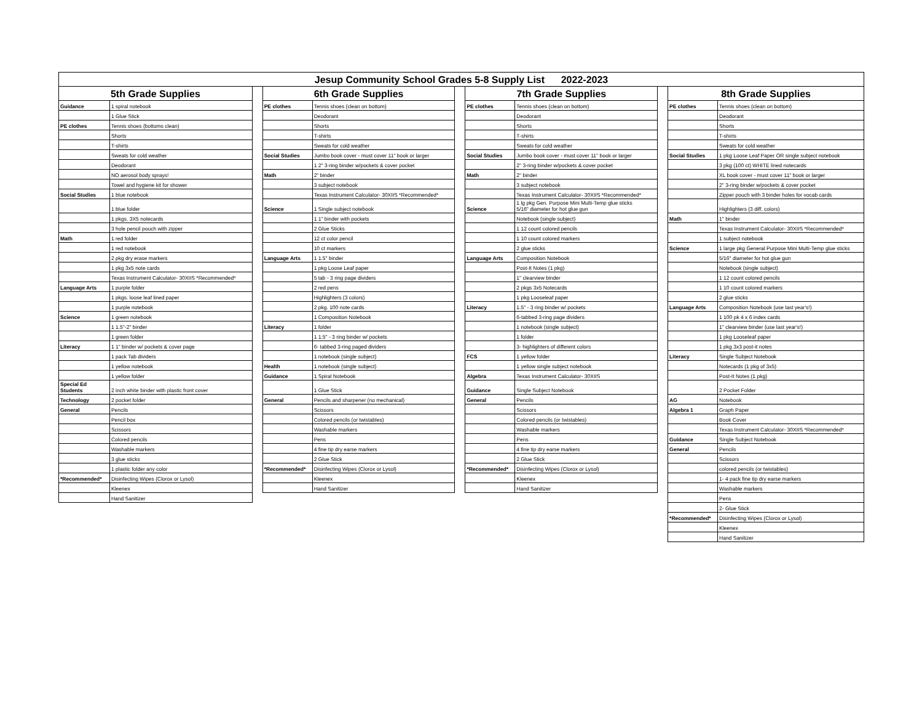| Jesup Community School Grades 5-8 Supply List 2022-2023 | | | | | | | | | | |
| --- | --- | --- | --- | --- | --- | --- | --- | --- | --- | --- |
| 5th Grade Supplies | | | 6th Grade Supplies | | | 7th Grade Supplies | | | 8th Grade Supplies | |
| Guidance | 1 spiral notebook | | PE clothes | Tennis shoes (clean on bottom) | | PE clothes | Tennis shoes (clean on bottom) | | PE clothes | Tennis shoes (clean on bottom) |
| | 1 Glue Stick | | | Deodorant | | | Deodorant | | | Deodorant |
| PE clothes | Tennis shoes (bottoms clean) | | | Shorts | | | Shorts | | | Shorts |
| | Shorts | | | T-shirts | | | T-shirts | | | T-shirts |
| | T-shirts | | | Sweats for cold weather | | | Sweats for cold weather | | | Sweats for cold weather |
| | Sweats for cold weather | | Social Studies | Jumbo book cover - must cover 11" book or larger | | Social Studies | Jumbo book cover - must cover 11" book or larger | | Social Studies | 1 pkg Loose Leaf Paper OR single subject notebook |
| | Deodorant | | | 1 2" 3-ring binder w/pockets & cover pocket | | | 2" 3-ring binder w/pockets & cover pocket | | | 3 pkg (100 ct) WHITE lined notecards |
| | NO aerosol body sprays! | | Math | 2" binder | | Math | 2" binder | | | XL book cover - must cover 11" book or larger |
| | Towel and hygiene kit for shower | | | 3 subject notebook | | | 3 subject notebook | | | 2" 3-ring binder w/pockets & cover pocket |
| Social Studies | 1 blue notebook | | | Texas Instrument Calculator- 30XIIS *Recommended* | | | Texas Instrument Calculator- 30XIIS *Recommended* | | | Zipper pouch with 3 binder holes for vocab cards |
| | 1 blue folder | | Science | 1 Single subject notebook | | Science | 1 lg pkg Gen. Purpose Mini Multi-Temp glue sticks 5/16" diameter for hot glue gun | | | Highlighters (3 diff. colors) |
| | 1 pkgs. 3X5 notecards | | | 1 1" binder with pockets | | | Notebook (single subject) | | Math | 1" binder |
| | 3 hole pencil pouch with zipper | | | 2 Glue Sticks | | | 1 12 count colored pencils | | | Texas Instrument Calculator- 30XIIS *Recommended* |
| Math | 1 red folder | | | 12 ct color pencil | | | 1 10 count colored markers | | | 1 subject notebook |
| | 1 red notebook | | | 10 ct markers | | | 2 glue sticks | | Science | 1 large pkg General Purpose Mini Multi-Temp glue sticks |
| | 2 pkg dry erase markers | | Language Arts | 1 1.5" binder | | Language Arts | Composition Notebook | | | 5/16" diameter for hot glue gun |
| | 1 pkg 3x5 note cards | | | 1 pkg Loose Leaf paper | | | Post-It Notes (1 pkg) | | | Notebook (single subject) |
| | Texas Instrument Calculator- 30XIIS *Recommended* | | | 5 tab - 3 ring page dividers | | | 1" clearview binder | | | 1 12 count colored pencils |
| Language Arts | 1 purple folder | | | 2 red pens | | | 2 pkgs 3x5 Notecards | | | 1 10 count colored markers |
| | 1 pkgs. loose leaf lined paper | | | Highlighters (3 colors) | | | 1 pkg Looseleaf paper | | | 2 glue sticks |
| | 1 purple notebook | | | 2 pkg. 100 note cards | | Literacy | 1.5" - 3 ring binder w/ pockets | | Language Arts | Composition Notebook (use last year's!) |
| Science | 1 green notebook | | | 1 Composition Notebook | | | 6-tabbed 3-ring page dividers | | | 1 100 pk 4 x 6 index cards |
| | 1 1.5"-2" binder | | Literacy | 1 folder | | | 1 notebook (single subject) | | | 1" clearview binder (use last year's!) |
| | 1 green folder | | | 1 1.5" - 3 ring binder w/ pockets | | | 1 folder | | | 1 pkg Looseleaf paper |
| Literacy | 1 1" binder w/ pockets & cover page | | | 6- tabbed 3-ring paged dividers | | | 3- highlighters of different colors | | | 1 pkg 3x3 post-it notes |
| | 1 pack Tab dividers | | | 1 notebook (single subject) | | FCS | 1 yellow folder | | Literacy | Single Subject Notebook |
| | 1 yellow notebook | | Health | 1 notebook (single subject) | | | 1 yellow single subject notebook | | | Notecards (1 pkg of 3x5) |
| | 1 yellow folder | | Guidance | 1 Spiral Notebook | | Algebra | Texas Instrument Calculator- 30XIIS | | | Post-It Notes (1 pkg) |
| Special Ed Students | 2 inch white binder with plastic front cover | | | 1 Glue Stick | | Guidance | Single Subject Notebook | | | 2 Pocket Folder |
| Technology | 2 pocket folder | | General | Pencils and sharpener (no mechanical) | | General | Pencils | | AG | Notebook |
| General | Pencils | | | Scissors | | | Scissors | | Algebra 1 | Graph Paper |
| | Pencil box | | | Colored pencils (or twistables) | | | Colored pencils (or twistables) | | | Book Cover |
| | Scissors | | | Washable markers | | | Washable markers | | | Texas Instrument Calculator- 30XIIS *Recommended* |
| | Colored pencils | | | Pens | | | Pens | | Guidance | Single Subject Notebook |
| | Washable markers | | | 4 fine tip dry earse markers | | | 4 fine tip dry earse markers | | General | Pencils |
| | 3 glue sticks | | | 2 Glue Stick | | | 2 Glue Stick | | | Scissors |
| | 1 plastic folder any color | | *Recommended* | Disinfecting Wipes (Clorox or Lysol) | | *Recommended* | Disinfecting Wipes (Clorox or Lysol) | | | colored pencils (or twistables) |
| *Recommended* | Disinfecting Wipes (Clorox or Lysol) | | | Kleenex | | | Kleenex | | | 1- 4 pack fine tip dry earse markers |
| | Kleenex | | | Hand Sanitizer | | | Hand Sanitizer | | | Washable markers |
| | Hand Sanitizer | | | | | | | | | Pens |
| | | | | | | | | | | 2- Glue Stick |
| | | | | | | | | | *Recommended* | Disinfecting Wipes (Clorox or Lysol) |
| | | | | | | | | | | Kleenex |
| | | | | | | | | | | Hand Sanitizer |